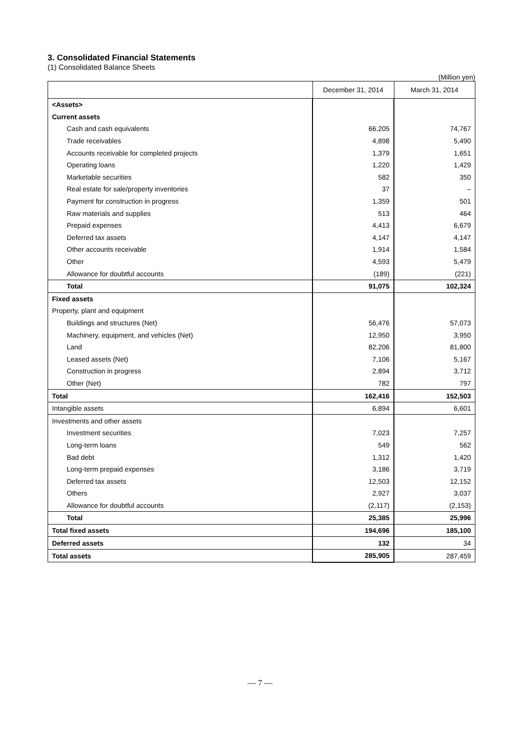3. Consolidated Financial Statements
(1) Consolidated Balance Sheets
(Million yen)
| | December 31, 2014 | March 31, 2014 |
| --- | --- | --- |
| <Assets> | | |
| Current assets | | |
| Cash and cash equivalents | 66,205 | 74,767 |
| Trade receivables | 4,898 | 5,490 |
| Accounts receivable for completed projects | 1,379 | 1,651 |
| Operating loans | 1,220 | 1,429 |
| Marketable securities | 582 | 350 |
| Real estate for sale/property inventories | 37 | – |
| Payment for construction in progress | 1,359 | 501 |
| Raw materials and supplies | 513 | 464 |
| Prepaid expenses | 4,413 | 6,679 |
| Deferred tax assets | 4,147 | 4,147 |
| Other accounts receivable | 1,914 | 1,584 |
| Other | 4,593 | 5,479 |
| Allowance for doubtful accounts | (189) | (221) |
| Total | 91,075 | 102,324 |
| Fixed assets | | |
| Property, plant and equipment | | |
| Buildings and structures (Net) | 56,476 | 57,073 |
| Machinery, equipment, and vehicles (Net) | 12,950 | 3,950 |
| Land | 82,206 | 81,800 |
| Leased assets (Net) | 7,106 | 5,167 |
| Construction in progress | 2,894 | 3,712 |
| Other (Net) | 782 | 797 |
| Total | 162,416 | 152,503 |
| Intangible assets | 6,894 | 6,601 |
| Investments and other assets | | |
| Investment securities | 7,023 | 7,257 |
| Long-term loans | 549 | 562 |
| Bad debt | 1,312 | 1,420 |
| Long-term prepaid expenses | 3,186 | 3,719 |
| Deferred tax assets | 12,503 | 12,152 |
| Others | 2,927 | 3,037 |
| Allowance for doubtful accounts | (2,117) | (2,153) |
| Total | 25,385 | 25,996 |
| Total fixed assets | 194,696 | 185,100 |
| Deferred assets | 132 | 34 |
| Total assets | 285,905 | 287,459 |
— 7 —